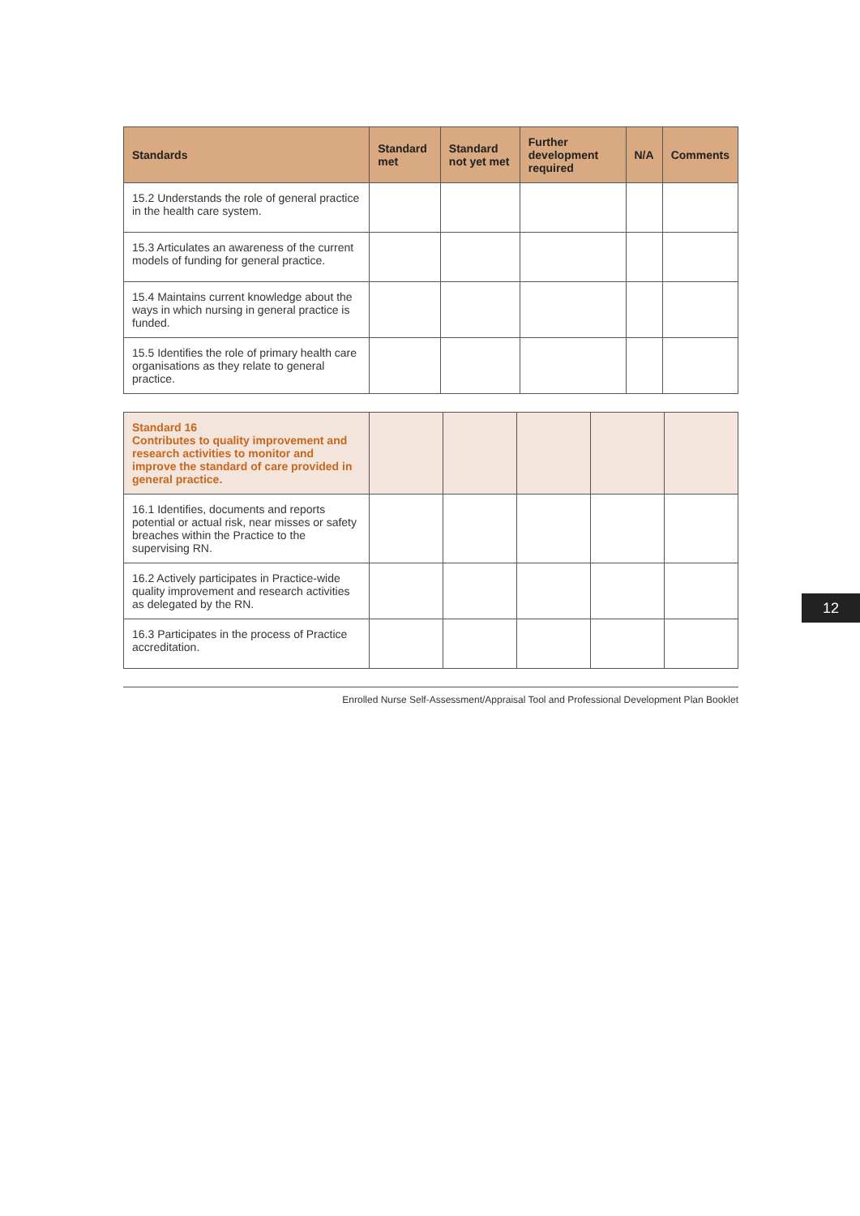| Standards | Standard met | Standard not yet met | Further development required | N/A | Comments |
| --- | --- | --- | --- | --- | --- |
| 15.2 Understands the role of general practice in the health care system. | | | | | |
| 15.3 Articulates an awareness of the current models of funding for general practice. | | | | | |
| 15.4 Maintains current knowledge about the ways in which nursing in general practice is funded. | | | | | |
| 15.5 Identifies the role of primary health care organisations as they relate to general practice. | | | | | |
| Standard 16 Contributes to quality improvement and research activities to monitor and improve the standard of care provided in general practice. | | | | | |
| 16.1 Identifies, documents and reports potential or actual risk, near misses or safety breaches within the Practice to the supervising RN. | | | | | |
| 16.2 Actively participates in Practice-wide quality improvement and research activities as delegated by the RN. | | | | | |
| 16.3 Participates in the process of Practice accreditation. | | | | | |
Enrolled Nurse Self-Assessment/Appraisal Tool and Professional Development Plan Booklet
12